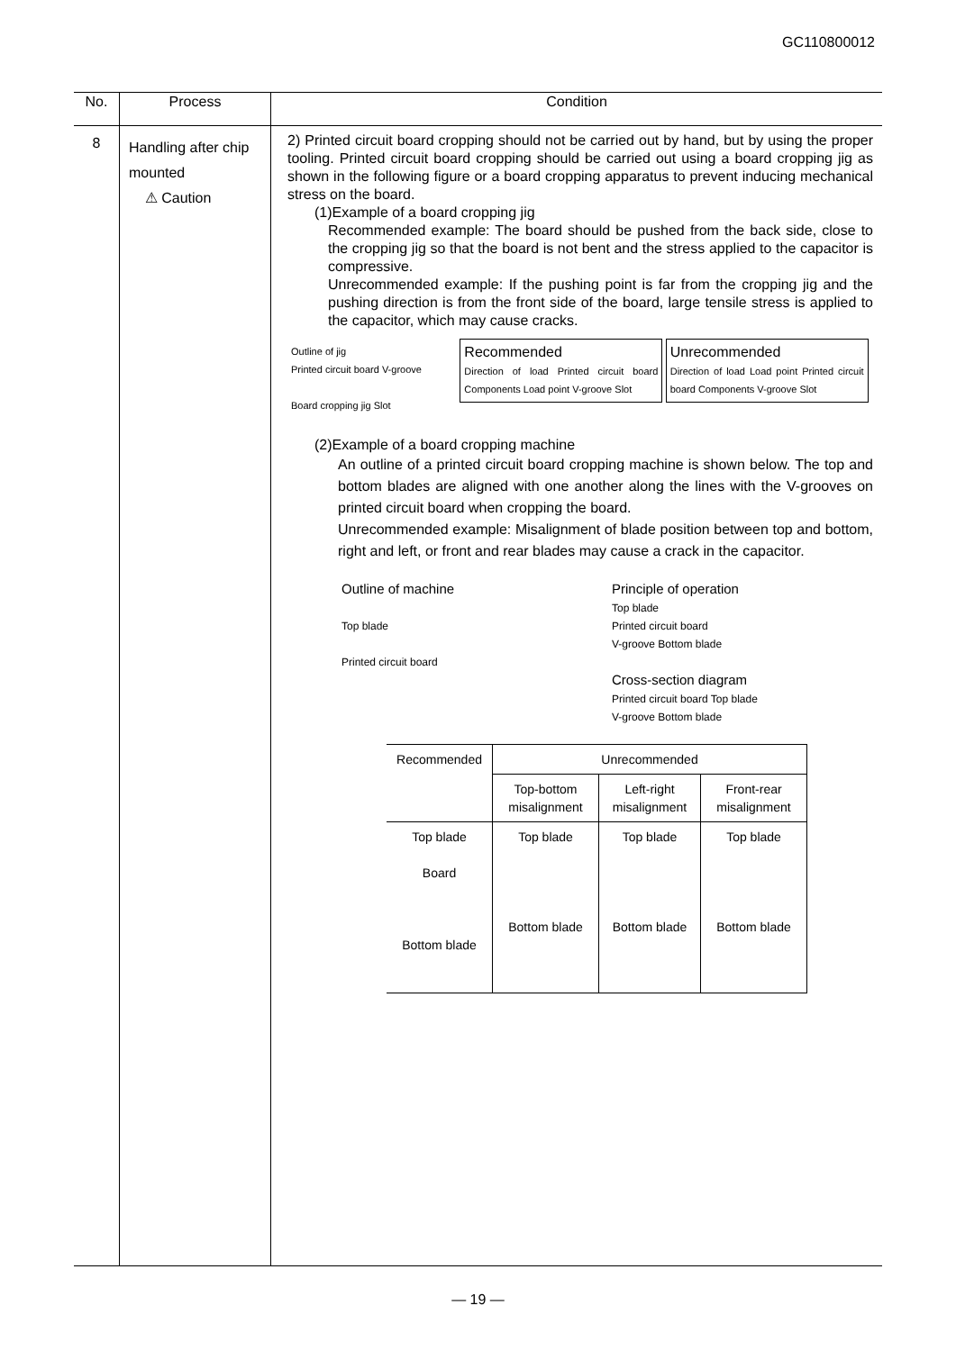GC110800012
| No. | Process | Condition |
| --- | --- | --- |
| 8 | Handling after chip mounted ⚠ Caution | 2) Printed circuit board cropping should not be carried out by hand, but by using the proper tooling. Printed circuit board cropping should be carried out using a board cropping jig as shown in the following figure or a board cropping apparatus to prevent inducing mechanical stress on the board. (1)Example of a board cropping jig Recommended example: The board should be pushed from the back side, close to the cropping jig so that the board is not bent and the stress applied to the capacitor is compressive. Unrecommended example: If the pushing point is far from the cropping jig and the pushing direction is from the front side of the board, large tensile stress is applied to the capacitor, which may cause cracks. Outline of jig Printed circuit board V-groove Board cropping jig Slot Recommended Direction of load Printed circuit board Components Load point V-groove Slot Unrecommended Direction of load Load point Printed circuit board Components V-groove Slot (2)Example of a board cropping machine An outline of a printed circuit board cropping machine is shown below. The top and bottom blades are aligned with one another along the lines with the V-grooves on printed circuit board when cropping the board. Unrecommended example: Misalignment of blade position between top and bottom, right and left, or front and rear blades may cause a crack in the capacitor. Outline of machine Top blade Printed circuit board Principle of operation Top blade Printed circuit board V-groove Bottom blade Cross-section diagram Printed circuit board Top blade V-groove Bottom blade / Recommended / Unrecommended / / / / / Top-bottom misalignment / Left-right misalignment / Front-rear misalignment / / Top blade Board Bottom blade / Top blade Bottom blade / Top blade Bottom blade / Top blade Bottom blade / |
— 19 —